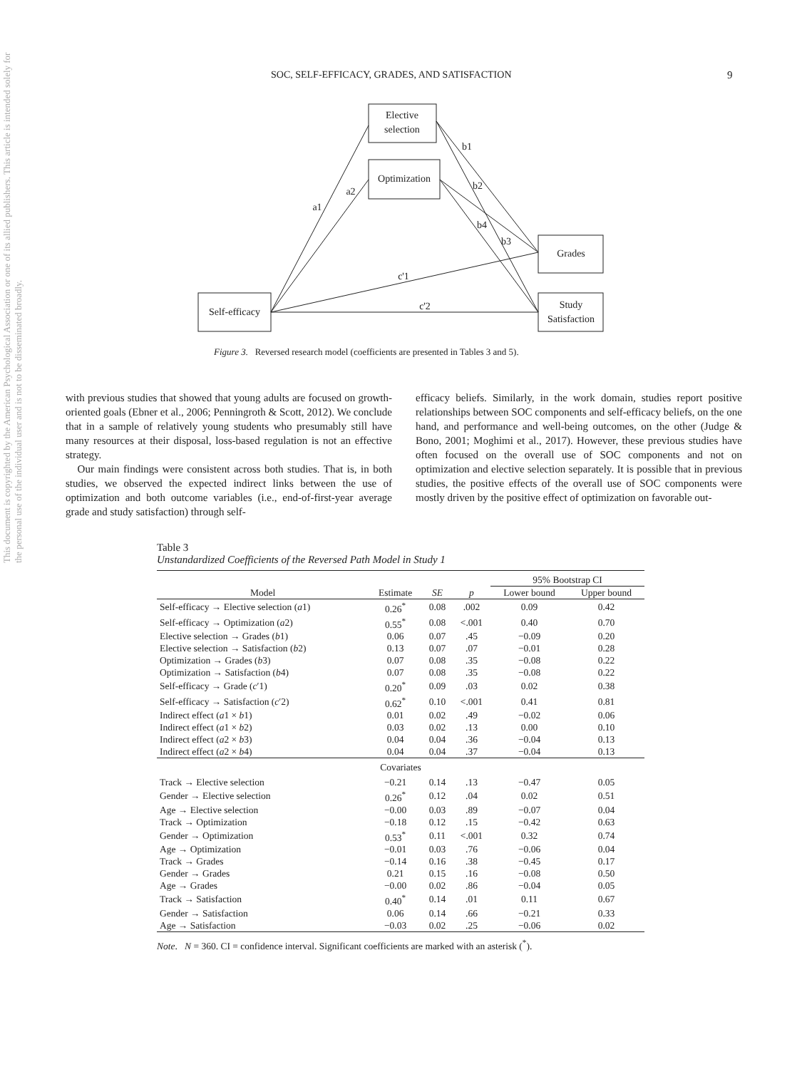SOC, SELF-EFFICACY, GRADES, AND SATISFACTION 9
This document is copyrighted by the American Psychological Association or one of its allied publishers. This article is intended solely for the personal use of the individual user and is not to be disseminated broadly.
Elective
selection
Optimization
Grades
Study
Satisfaction
Self-efficacy
a1
a2
b1
b2
b3
b4
c'1
c'2
Figure 3. Reversed research model (coefficients are presented in Tables 3 and 5).
with previous studies that showed that young adults are focused on growth-oriented goals (Ebner et al., 2006; Penningroth & Scott, 2012). We conclude that in a sample of relatively young students who presumably still have many resources at their disposal, loss-based regulation is not an effective strategy.
Our main findings were consistent across both studies. That is, in both studies, we observed the expected indirect links between the use of optimization and both outcome variables (i.e., end-of-first-year average grade and study satisfaction) through self-
efficacy beliefs. Similarly, in the work domain, studies report positive relationships between SOC components and self-efficacy beliefs, on the one hand, and performance and well-being outcomes, on the other (Judge & Bono, 2001; Moghimi et al., 2017). However, these previous studies have often focused on the overall use of SOC components and not on optimization and elective selection separately. It is possible that in previous studies, the positive effects of the overall use of SOC components were mostly driven by the positive effect of optimization on favorable out-
Table 3
Unstandardized Coefficients of the Reversed Path Model in Study 1
| | | | | 95% Bootstrap CI | |
| --- | --- | --- | --- | --- | --- |
| Model | Estimate | SE | p | Lower bound | Upper bound |
| Self-efficacy → Elective selection ( a 1) | 0.26<sup>*</sup> | 0.08 | .002 | 0.09 | 0.42 |
| Self-efficacy → Optimization ( a 2) | 0.55<sup>*</sup> | 0.08 | <.001 | 0.40 | 0.70 |
| Elective selection → Grades ( b 1) | 0.06 | 0.07 | .45 | −0.09 | 0.20 |
| Elective selection → Satisfaction ( b 2) | 0.13 | 0.07 | .07 | −0.01 | 0.28 |
| Optimization → Grades ( b 3) | 0.07 | 0.08 | .35 | −0.08 | 0.22 |
| Optimization → Satisfaction ( b 4) | 0.07 | 0.08 | .35 | −0.08 | 0.22 |
| Self-efficacy → Grade ( c ′1) | 0.20<sup>*</sup> | 0.09 | .03 | 0.02 | 0.38 |
| Self-efficacy → Satisfaction ( c ′2) | 0.62<sup>*</sup> | 0.10 | <.001 | 0.41 | 0.81 |
| Indirect effect ( a 1 × b 1) | 0.01 | 0.02 | .49 | −0.02 | 0.06 |
| Indirect effect ( a 1 × b 2) | 0.03 | 0.02 | .13 | 0.00 | 0.10 |
| Indirect effect ( a 2 × b 3) | 0.04 | 0.04 | .36 | −0.04 | 0.13 |
| Indirect effect ( a 2 × b 4) | 0.04 | 0.04 | .37 | −0.04 | 0.13 |
| Covariates | | | | | |
| Track → Elective selection | −0.21 | 0.14 | .13 | −0.47 | 0.05 |
| Gender → Elective selection | 0.26<sup>*</sup> | 0.12 | .04 | 0.02 | 0.51 |
| Age → Elective selection | −0.00 | 0.03 | .89 | −0.07 | 0.04 |
| Track → Optimization | −0.18 | 0.12 | .15 | −0.42 | 0.63 |
| Gender → Optimization | 0.53<sup>*</sup> | 0.11 | <.001 | 0.32 | 0.74 |
| Age → Optimization | −0.01 | 0.03 | .76 | −0.06 | 0.04 |
| Track → Grades | −0.14 | 0.16 | .38 | −0.45 | 0.17 |
| Gender → Grades | 0.21 | 0.15 | .16 | −0.08 | 0.50 |
| Age → Grades | −0.00 | 0.02 | .86 | −0.04 | 0.05 |
| Track → Satisfaction | 0.40<sup>*</sup> | 0.14 | .01 | 0.11 | 0.67 |
| Gender → Satisfaction | 0.06 | 0.14 | .66 | −0.21 | 0.33 |
| Age → Satisfaction | −0.03 | 0.02 | .25 | −0.06 | 0.02 |
Note. N = 360. CI = confidence interval. Significant coefficients are marked with an asterisk (<sup>*</sup>).